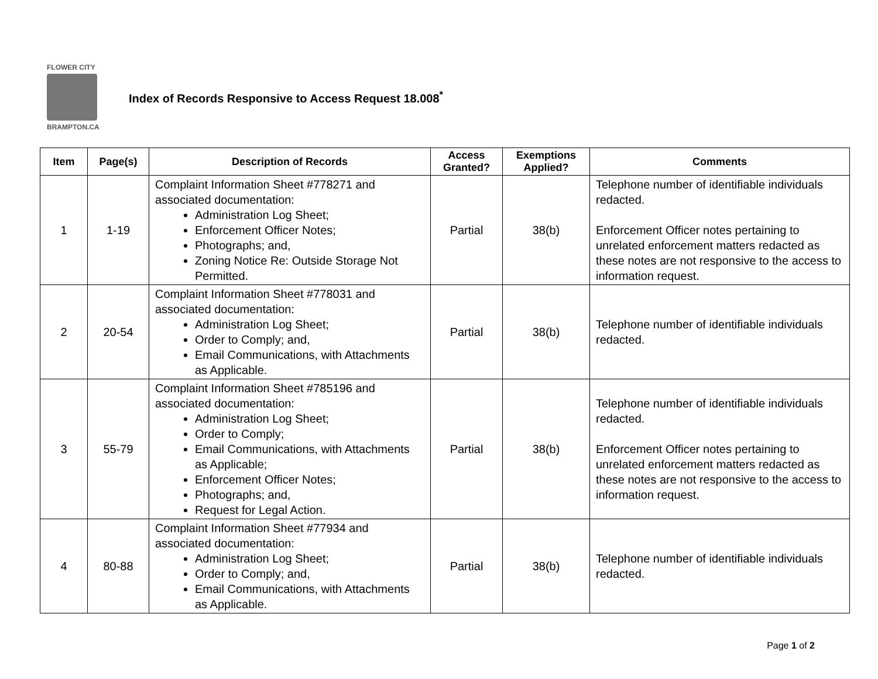FLOWER CITY
BRAMPTON.CA
Index of Records Responsive to Access Request 18.008<sup>*</sup>
| Item | Page(s) | Description of Records | Access Granted? | Exemptions Applied? | Comments |
| --- | --- | --- | --- | --- | --- |
| 1 | 1-19 | Complaint Information Sheet #778271 and associated documentation: Administration Log Sheet; Enforcement Officer Notes; Photographs; and, Zoning Notice Re: Outside Storage Not Permitted. | Partial | 38(b) | Telephone number of identifiable individuals redacted. Enforcement Officer notes pertaining to unrelated enforcement matters redacted as these notes are not responsive to the access to information request. |
| 2 | 20-54 | Complaint Information Sheet #778031 and associated documentation: Administration Log Sheet; Order to Comply; and, Email Communications, with Attachments as Applicable. | Partial | 38(b) | Telephone number of identifiable individuals redacted. |
| 3 | 55-79 | Complaint Information Sheet #785196 and associated documentation: Administration Log Sheet; Order to Comply; Email Communications, with Attachments as Applicable; Enforcement Officer Notes; Photographs; and, Request for Legal Action. | Partial | 38(b) | Telephone number of identifiable individuals redacted. Enforcement Officer notes pertaining to unrelated enforcement matters redacted as these notes are not responsive to the access to information request. |
| 4 | 80-88 | Complaint Information Sheet #77934 and associated documentation: Administration Log Sheet; Order to Comply; and, Email Communications, with Attachments as Applicable. | Partial | 38(b) | Telephone number of identifiable individuals redacted. |
Page 1 of 2